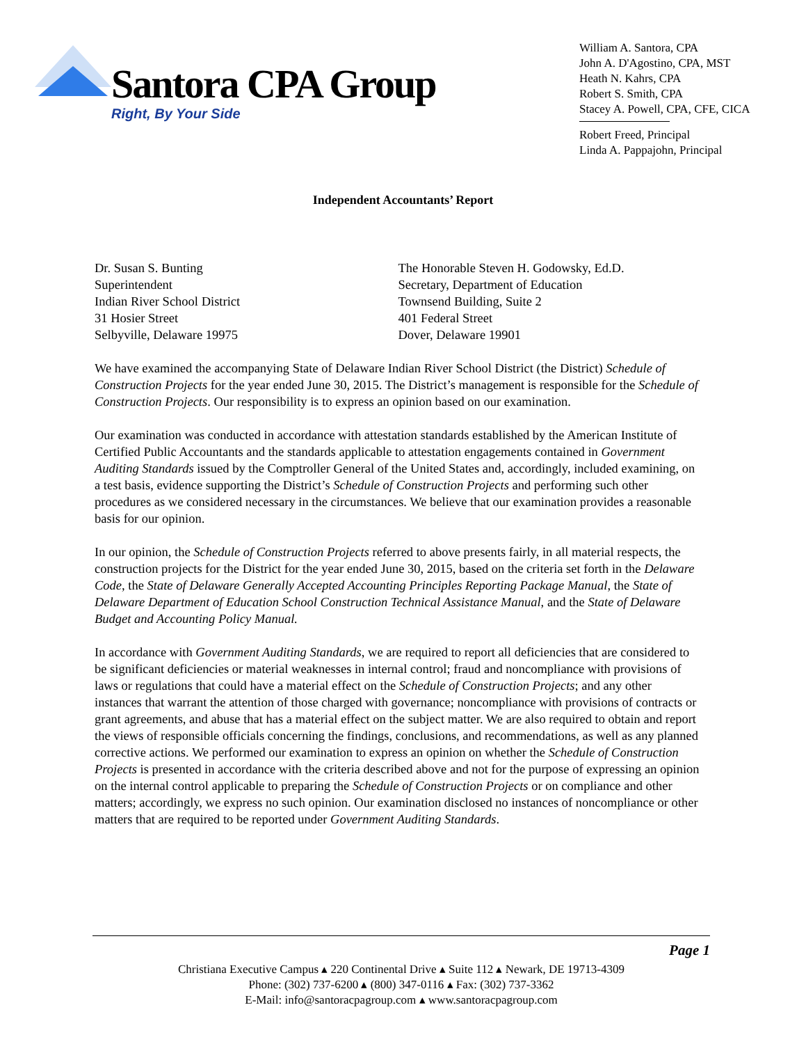Santora CPA Group
Right, By Your Side
William A. Santora, CPA
John A. D'Agostino, CPA, MST
Heath N. Kahrs, CPA
Robert S. Smith, CPA
Stacey A. Powell, CPA, CFE, CICA
Robert Freed, Principal
Linda A. Pappajohn, Principal
Independent Accountants’ Report
Dr. Susan S. Bunting
Superintendent
Indian River School District
31 Hosier Street
Selbyville, Delaware 19975
The Honorable Steven H. Godowsky, Ed.D.
Secretary, Department of Education
Townsend Building, Suite 2
401 Federal Street
Dover, Delaware 19901
We have examined the accompanying State of Delaware Indian River School District (the District) Schedule of Construction Projects for the year ended June 30, 2015. The District’s management is responsible for the Schedule of Construction Projects. Our responsibility is to express an opinion based on our examination.
Our examination was conducted in accordance with attestation standards established by the American Institute of Certified Public Accountants and the standards applicable to attestation engagements contained in Government Auditing Standards issued by the Comptroller General of the United States and, accordingly, included examining, on a test basis, evidence supporting the District’s Schedule of Construction Projects and performing such other procedures as we considered necessary in the circumstances. We believe that our examination provides a reasonable basis for our opinion.
In our opinion, the Schedule of Construction Projects referred to above presents fairly, in all material respects, the construction projects for the District for the year ended June 30, 2015, based on the criteria set forth in the Delaware Code, the State of Delaware Generally Accepted Accounting Principles Reporting Package Manual, the State of Delaware Department of Education School Construction Technical Assistance Manual, and the State of Delaware Budget and Accounting Policy Manual.
In accordance with Government Auditing Standards, we are required to report all deficiencies that are considered to be significant deficiencies or material weaknesses in internal control; fraud and noncompliance with provisions of laws or regulations that could have a material effect on the Schedule of Construction Projects; and any other instances that warrant the attention of those charged with governance; noncompliance with provisions of contracts or grant agreements, and abuse that has a material effect on the subject matter. We are also required to obtain and report the views of responsible officials concerning the findings, conclusions, and recommendations, as well as any planned corrective actions. We performed our examination to express an opinion on whether the Schedule of Construction Projects is presented in accordance with the criteria described above and not for the purpose of expressing an opinion on the internal control applicable to preparing the Schedule of Construction Projects or on compliance and other matters; accordingly, we express no such opinion. Our examination disclosed no instances of noncompliance or other matters that are required to be reported under Government Auditing Standards.
Page 1
Christiana Executive Campus ▴ 220 Continental Drive ▴ Suite 112 ▴ Newark, DE 19713-4309
Phone: (302) 737-6200 ▴ (800) 347-0116 ▴ Fax: (302) 737-3362
E-Mail: info@santoracpagroup.com ▴ www.santoracpagroup.com